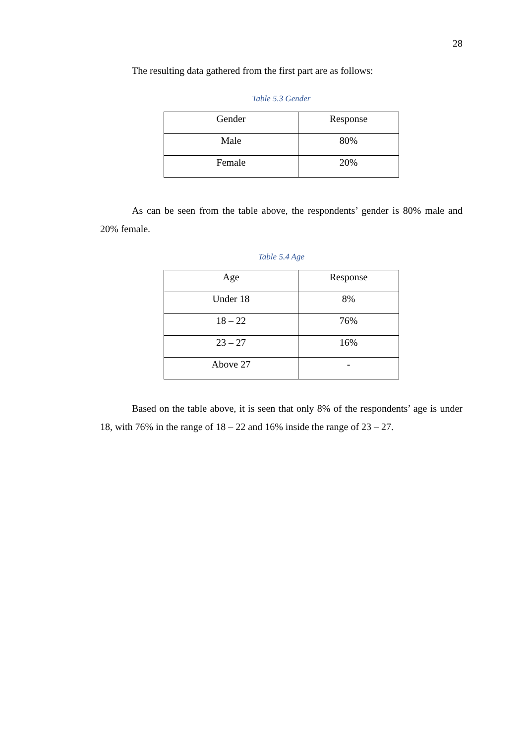28
The resulting data gathered from the first part are as follows:
Table 5.3 Gender
| Gender | Response |
| Male | 80% |
| Female | 20% |
As can be seen from the table above, the respondents’ gender is 80% male and 20% female.
Table 5.4 Age
| Age | Response |
| Under 18 | 8% |
| 18 – 22 | 76% |
| 23 – 27 | 16% |
| Above 27 | - |
Based on the table above, it is seen that only 8% of the respondents’ age is under 18, with 76% in the range of 18 – 22 and 16% inside the range of 23 – 27.